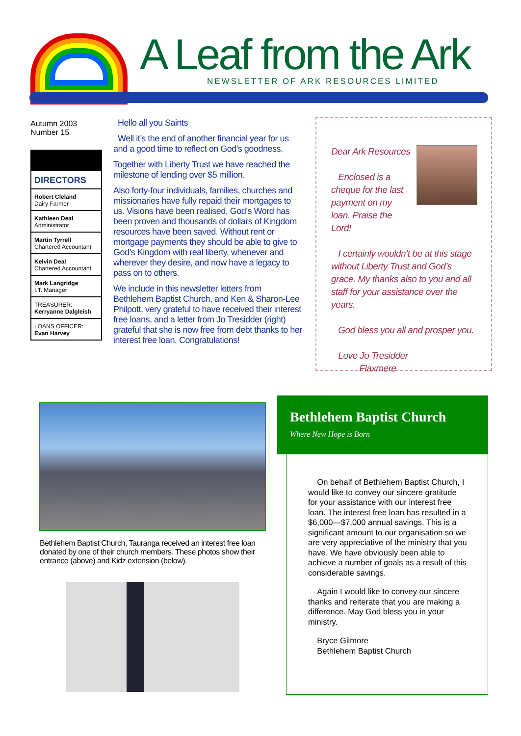A Leaf from the Ark
NEWSLETTER OF ARK RESOURCES LIMITED
Autumn 2003
Number 15
DIRECTORS
Robert Cleland
Dairy Farmer
Kathleen Deal
Administrator
Martin Tyrrell
Chartered Accountant
Kelvin Deal
Chartered Accountant
Mark Langridge
I.T. Manager
TREASURER:
Kerryanne Dalgleish
LOANS OFFICER:
Evan Harvey
Hello all you Saints
Well it’s the end of another financial year for us and a good time to reflect on God’s goodness.
Together with Liberty Trust we have reached the milestone of lending over $5 million.
Also forty-four individuals, families, churches and missionaries have fully repaid their mortgages to us. Visions have been realised, God’s Word has been proven and thousands of dollars of Kingdom resources have been saved. Without rent or mortgage payments they should be able to give to God’s Kingdom with real liberty, whenever and wherever they desire, and now have a legacy to pass on to others.
We include in this newsletter letters from Bethlehem Baptist Church, and Ken & Sharon-Lee Philpott, very grateful to have received their interest free loans, and a letter from Jo Tresidder (right) grateful that she is now free from debt thanks to her interest free loan. Congratulations!
Dear Ark Resources
Enclosed is a cheque for the last payment on my loan. Praise the Lord!
I certainly wouldn’t be at this stage without Liberty Trust and God’s grace. My thanks also to you and all staff for your assistance over the years.
God bless you all and prosper you.
Love Jo Tresidder
Flaxmere
Bethlehem Baptist Church, Tauranga received an interest free loan donated by one of their church members. These photos show their entrance (above) and Kidz extension (below).
Bethlehem Baptist Church
Where New Hope is Born
On behalf of Bethlehem Baptist Church, I would like to convey our sincere gratitude for your assistance with our interest free loan. The interest free loan has resulted in a $6,000—$7,000 annual savings. This is a significant amount to our organisation so we are very appreciative of the ministry that you have. We have obviously been able to achieve a number of goals as a result of this considerable savings.
Again I would like to convey our sincere thanks and reiterate that you are making a difference. May God bless you in your ministry.
Bryce Gilmore
Bethlehem Baptist Church